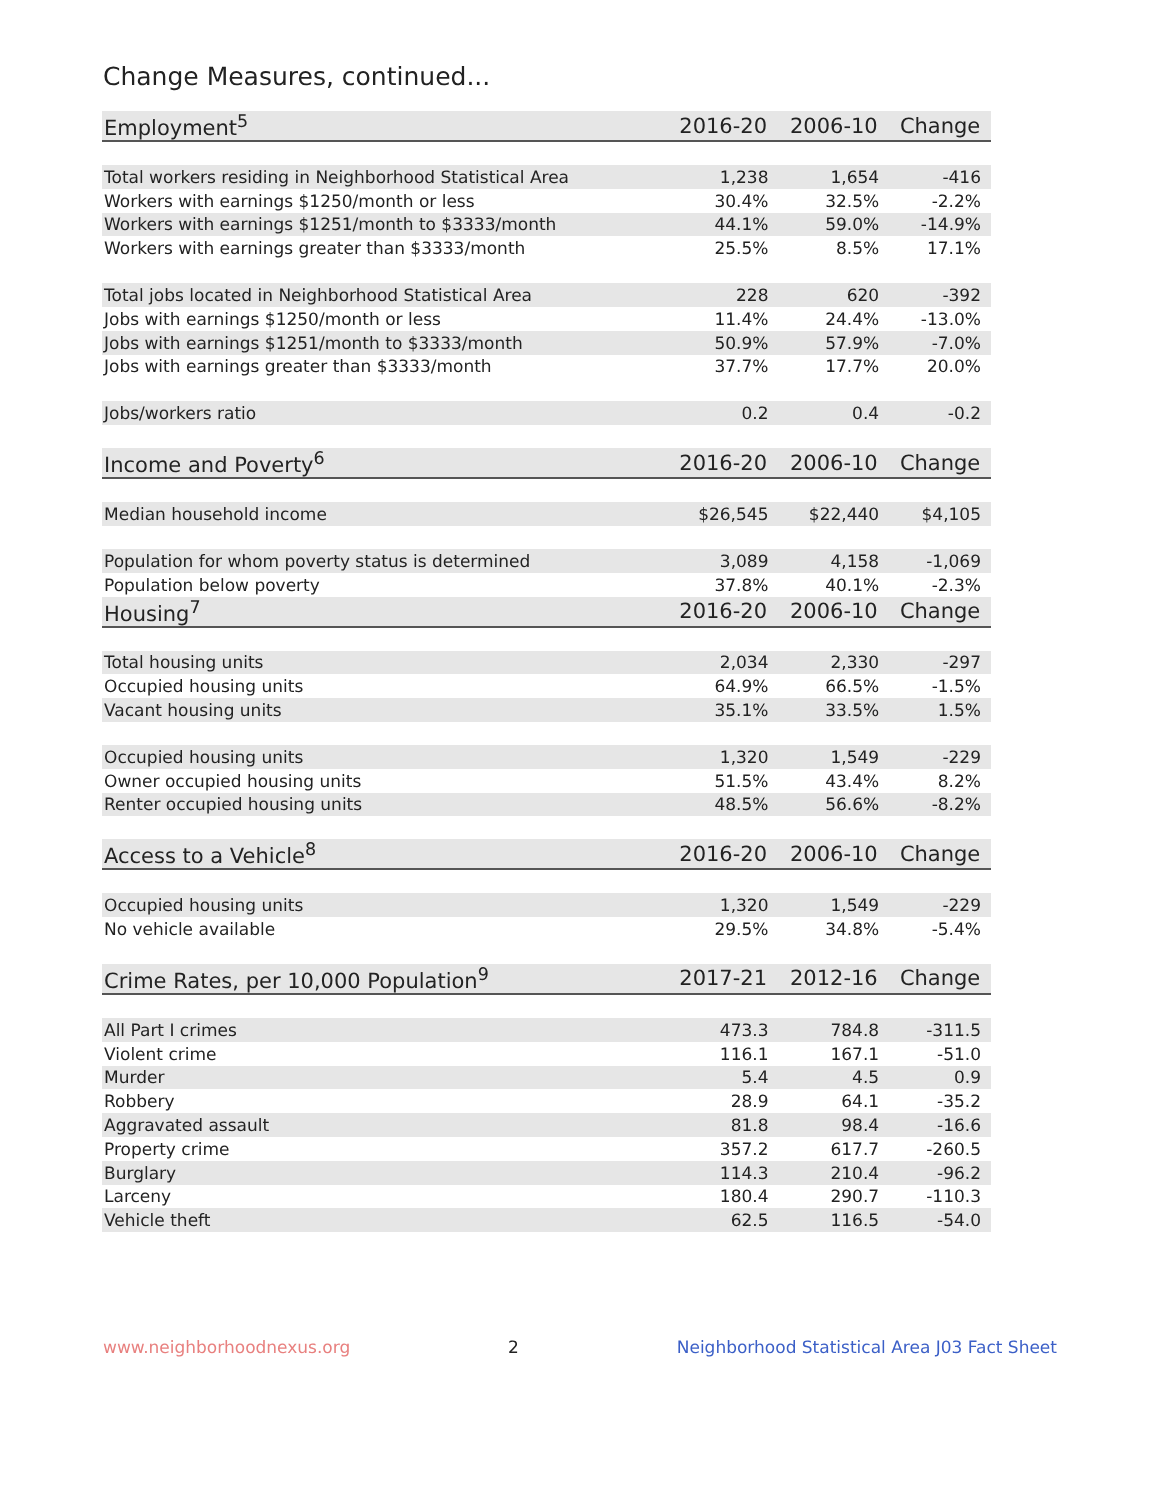Change Measures, continued...
| Employment<sup>5</sup> | 2016-20 | 2006-10 | Change |
| --- | --- | --- | --- |
| Total workers residing in Neighborhood Statistical Area | 1,238 | 1,654 | -416 |
| Workers with earnings $1250/month or less | 30.4% | 32.5% | -2.2% |
| Workers with earnings $1251/month to $3333/month | 44.1% | 59.0% | -14.9% |
| Workers with earnings greater than $3333/month | 25.5% | 8.5% | 17.1% |
| Total jobs located in Neighborhood Statistical Area | 228 | 620 | -392 |
| Jobs with earnings $1250/month or less | 11.4% | 24.4% | -13.0% |
| Jobs with earnings $1251/month to $3333/month | 50.9% | 57.9% | -7.0% |
| Jobs with earnings greater than $3333/month | 37.7% | 17.7% | 20.0% |
| Jobs/workers ratio | 0.2 | 0.4 | -0.2 |
| Income and Poverty<sup>6</sup> | 2016-20 | 2006-10 | Change |
| Median household income | $26,545 | $22,440 | $4,105 |
| Population for whom poverty status is determined | 3,089 | 4,158 | -1,069 |
| Population below poverty | 37.8% | 40.1% | -2.3% |
| Housing<sup>7</sup> | 2016-20 | 2006-10 | Change |
| Total housing units | 2,034 | 2,330 | -297 |
| Occupied housing units | 64.9% | 66.5% | -1.5% |
| Vacant housing units | 35.1% | 33.5% | 1.5% |
| Occupied housing units | 1,320 | 1,549 | -229 |
| Owner occupied housing units | 51.5% | 43.4% | 8.2% |
| Renter occupied housing units | 48.5% | 56.6% | -8.2% |
| Access to a Vehicle<sup>8</sup> | 2016-20 | 2006-10 | Change |
| Occupied housing units | 1,320 | 1,549 | -229 |
| No vehicle available | 29.5% | 34.8% | -5.4% |
| Crime Rates, per 10,000 Population<sup>9</sup> | 2017-21 | 2012-16 | Change |
| All Part I crimes | 473.3 | 784.8 | -311.5 |
| Violent crime | 116.1 | 167.1 | -51.0 |
| Murder | 5.4 | 4.5 | 0.9 |
| Robbery | 28.9 | 64.1 | -35.2 |
| Aggravated assault | 81.8 | 98.4 | -16.6 |
| Property crime | 357.2 | 617.7 | -260.5 |
| Burglary | 114.3 | 210.4 | -96.2 |
| Larceny | 180.4 | 290.7 | -110.3 |
| Vehicle theft | 62.5 | 116.5 | -54.0 |
www.neighborhoodnexus.org 2 Neighborhood Statistical Area J03 Fact Sheet